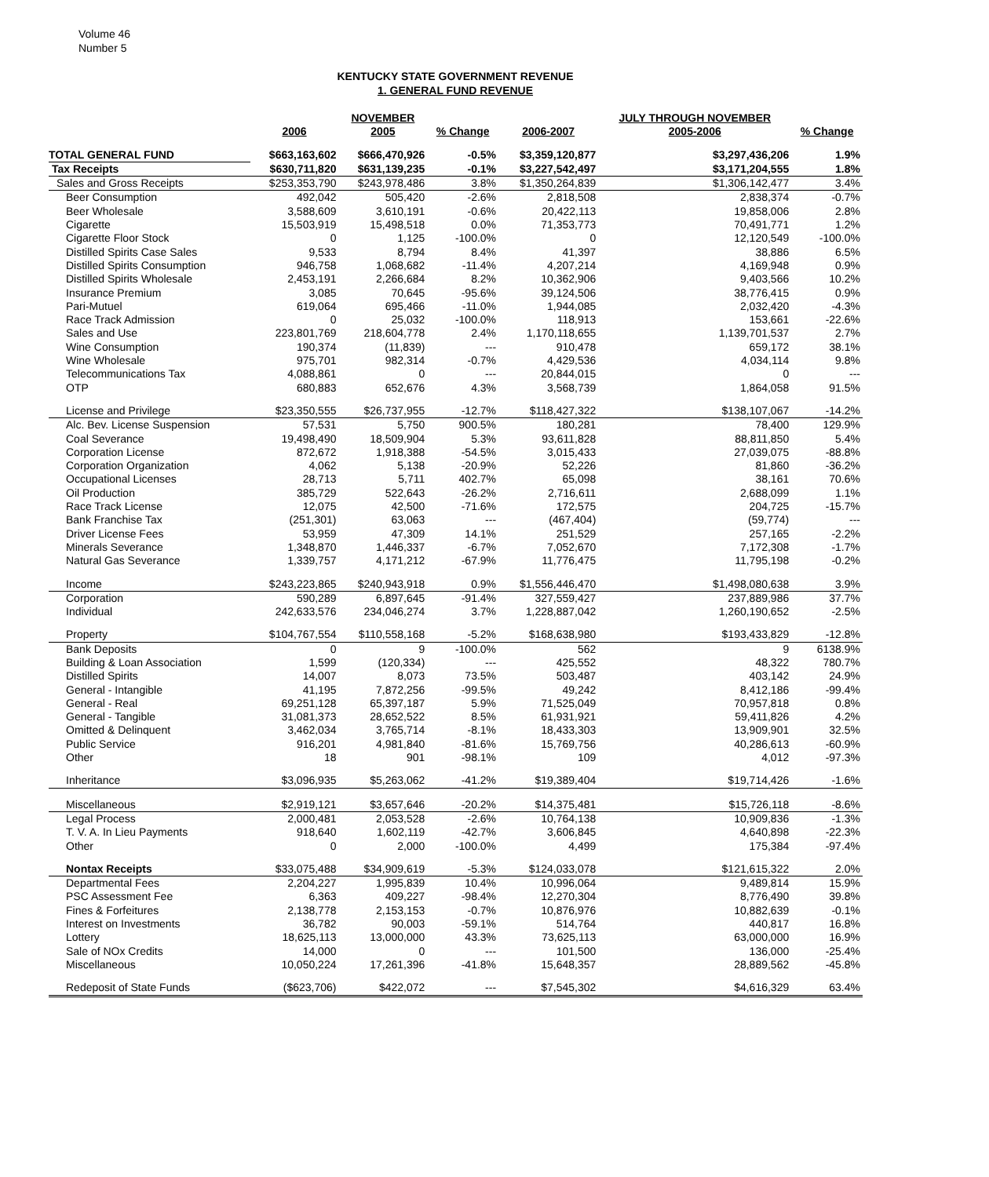Volume 46
Number 5
KENTUCKY STATE GOVERNMENT REVENUE
1. GENERAL FUND REVENUE
| | | NOVEMBER | | | JULY THROUGH NOVEMBER | |
| --- | --- | --- | --- | --- | --- | --- |
| | 2006 | 2005 | % Change | 2006-2007 | 2005-2006 | % Change |
| TOTAL GENERAL FUND | $663,163,602 | $666,470,926 | -0.5% | $3,359,120,877 | $3,297,436,206 | 1.9% |
| Tax Receipts | $630,711,820 | $631,139,235 | -0.1% | $3,227,542,497 | $3,171,204,555 | 1.8% |
| Sales and Gross Receipts | $253,353,790 | $243,978,486 | 3.8% | $1,350,264,839 | $1,306,142,477 | 3.4% |
| Beer Consumption | 492,042 | 505,420 | -2.6% | 2,818,508 | 2,838,374 | -0.7% |
| Beer Wholesale | 3,588,609 | 3,610,191 | -0.6% | 20,422,113 | 19,858,006 | 2.8% |
| Cigarette | 15,503,919 | 15,498,518 | 0.0% | 71,353,773 | 70,491,771 | 1.2% |
| Cigarette Floor Stock | 0 | 1,125 | -100.0% | 0 | 12,120,549 | -100.0% |
| Distilled Spirits Case Sales | 9,533 | 8,794 | 8.4% | 41,397 | 38,886 | 6.5% |
| Distilled Spirits Consumption | 946,758 | 1,068,682 | -11.4% | 4,207,214 | 4,169,948 | 0.9% |
| Distilled Spirits Wholesale | 2,453,191 | 2,266,684 | 8.2% | 10,362,906 | 9,403,566 | 10.2% |
| Insurance Premium | 3,085 | 70,645 | -95.6% | 39,124,506 | 38,776,415 | 0.9% |
| Pari-Mutuel | 619,064 | 695,466 | -11.0% | 1,944,085 | 2,032,420 | -4.3% |
| Race Track Admission | 0 | 25,032 | -100.0% | 118,913 | 153,661 | -22.6% |
| Sales and Use | 223,801,769 | 218,604,778 | 2.4% | 1,170,118,655 | 1,139,701,537 | 2.7% |
| Wine Consumption | 190,374 | (11,839) | --- | 910,478 | 659,172 | 38.1% |
| Wine Wholesale | 975,701 | 982,314 | -0.7% | 4,429,536 | 4,034,114 | 9.8% |
| Telecommunications Tax | 4,088,861 | 0 | --- | 20,844,015 | 0 | --- |
| OTP | 680,883 | 652,676 | 4.3% | 3,568,739 | 1,864,058 | 91.5% |
| License and Privilege | $23,350,555 | $26,737,955 | -12.7% | $118,427,322 | $138,107,067 | -14.2% |
| Alc. Bev. License Suspension | 57,531 | 5,750 | 900.5% | 180,281 | 78,400 | 129.9% |
| Coal Severance | 19,498,490 | 18,509,904 | 5.3% | 93,611,828 | 88,811,850 | 5.4% |
| Corporation License | 872,672 | 1,918,388 | -54.5% | 3,015,433 | 27,039,075 | -88.8% |
| Corporation Organization | 4,062 | 5,138 | -20.9% | 52,226 | 81,860 | -36.2% |
| Occupational Licenses | 28,713 | 5,711 | 402.7% | 65,098 | 38,161 | 70.6% |
| Oil Production | 385,729 | 522,643 | -26.2% | 2,716,611 | 2,688,099 | 1.1% |
| Race Track License | 12,075 | 42,500 | -71.6% | 172,575 | 204,725 | -15.7% |
| Bank Franchise Tax | (251,301) | 63,063 | --- | (467,404) | (59,774) | --- |
| Driver License Fees | 53,959 | 47,309 | 14.1% | 251,529 | 257,165 | -2.2% |
| Minerals Severance | 1,348,870 | 1,446,337 | -6.7% | 7,052,670 | 7,172,308 | -1.7% |
| Natural Gas Severance | 1,339,757 | 4,171,212 | -67.9% | 11,776,475 | 11,795,198 | -0.2% |
| Income | $243,223,865 | $240,943,918 | 0.9% | $1,556,446,470 | $1,498,080,638 | 3.9% |
| Corporation | 590,289 | 6,897,645 | -91.4% | 327,559,427 | 237,889,986 | 37.7% |
| Individual | 242,633,576 | 234,046,274 | 3.7% | 1,228,887,042 | 1,260,190,652 | -2.5% |
| Property | $104,767,554 | $110,558,168 | -5.2% | $168,638,980 | $193,433,829 | -12.8% |
| Bank Deposits | 0 | 9 | -100.0% | 562 | 9 | 6138.9% |
| Building & Loan Association | 1,599 | (120,334) | --- | 425,552 | 48,322 | 780.7% |
| Distilled Spirits | 14,007 | 8,073 | 73.5% | 503,487 | 403,142 | 24.9% |
| General - Intangible | 41,195 | 7,872,256 | -99.5% | 49,242 | 8,412,186 | -99.4% |
| General - Real | 69,251,128 | 65,397,187 | 5.9% | 71,525,049 | 70,957,818 | 0.8% |
| General - Tangible | 31,081,373 | 28,652,522 | 8.5% | 61,931,921 | 59,411,826 | 4.2% |
| Omitted & Delinquent | 3,462,034 | 3,765,714 | -8.1% | 18,433,303 | 13,909,901 | 32.5% |
| Public Service | 916,201 | 4,981,840 | -81.6% | 15,769,756 | 40,286,613 | -60.9% |
| Other | 18 | 901 | -98.1% | 109 | 4,012 | -97.3% |
| Inheritance | $3,096,935 | $5,263,062 | -41.2% | $19,389,404 | $19,714,426 | -1.6% |
| Miscellaneous | $2,919,121 | $3,657,646 | -20.2% | $14,375,481 | $15,726,118 | -8.6% |
| Legal Process | 2,000,481 | 2,053,528 | -2.6% | 10,764,138 | 10,909,836 | -1.3% |
| T. V. A. In Lieu Payments | 918,640 | 1,602,119 | -42.7% | 3,606,845 | 4,640,898 | -22.3% |
| Other | 0 | 2,000 | -100.0% | 4,499 | 175,384 | -97.4% |
| Nontax Receipts | $33,075,488 | $34,909,619 | -5.3% | $124,033,078 | $121,615,322 | 2.0% |
| Departmental Fees | 2,204,227 | 1,995,839 | 10.4% | 10,996,064 | 9,489,814 | 15.9% |
| PSC Assessment Fee | 6,363 | 409,227 | -98.4% | 12,270,304 | 8,776,490 | 39.8% |
| Fines & Forfeitures | 2,138,778 | 2,153,153 | -0.7% | 10,876,976 | 10,882,639 | -0.1% |
| Interest on Investments | 36,782 | 90,003 | -59.1% | 514,764 | 440,817 | 16.8% |
| Lottery | 18,625,113 | 13,000,000 | 43.3% | 73,625,113 | 63,000,000 | 16.9% |
| Sale of NOx Credits | 14,000 | 0 | --- | 101,500 | 136,000 | -25.4% |
| Miscellaneous | 10,050,224 | 17,261,396 | -41.8% | 15,648,357 | 28,889,562 | -45.8% |
| Redeposit of State Funds | ($623,706) | $422,072 | --- | $7,545,302 | $4,616,329 | 63.4% |